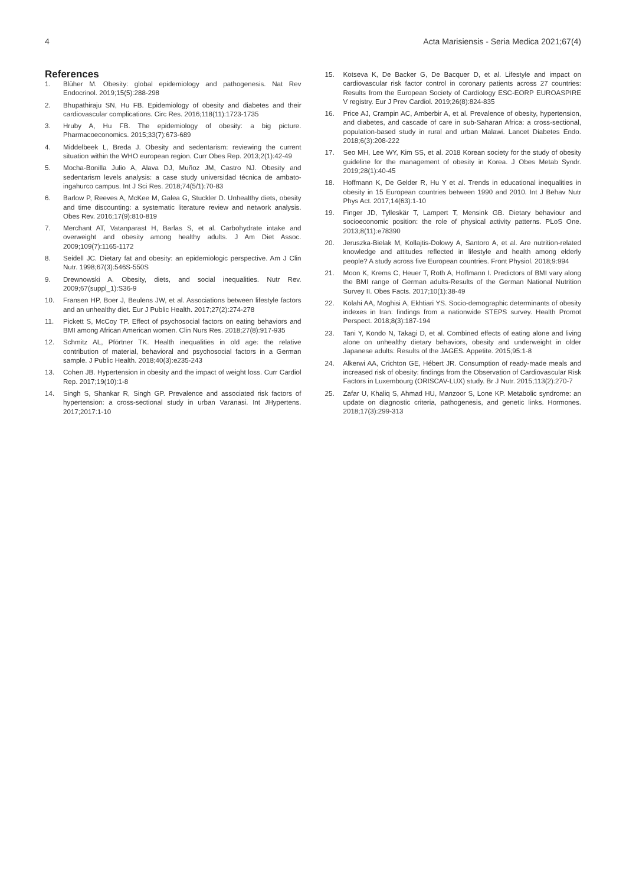4 Acta Marisiensis - Seria Medica 2021;67(4)
References
1. Blüher M. Obesity: global epidemiology and pathogenesis. Nat Rev Endocrinol. 2019;15(5):288-298
2. Bhupathiraju SN, Hu FB. Epidemiology of obesity and diabetes and their cardiovascular complications. Circ Res. 2016;118(11):1723-1735
3. Hruby A, Hu FB. The epidemiology of obesity: a big picture. Pharmacoeconomics. 2015;33(7):673-689
4. Middelbeek L, Breda J. Obesity and sedentarism: reviewing the current situation within the WHO european region. Curr Obes Rep. 2013;2(1):42-49
5. Mocha-Bonilla Julio A, Alava DJ, Muñoz JM, Castro NJ. Obesity and sedentarism levels analysis: a case study universidad técnica de ambato-ingahurco campus. Int J Sci Res. 2018;74(5/1):70-83
6. Barlow P, Reeves A, McKee M, Galea G, Stuckler D. Unhealthy diets, obesity and time discounting: a systematic literature review and network analysis. Obes Rev. 2016;17(9):810-819
7. Merchant AT, Vatanparast H, Barlas S, et al. Carbohydrate intake and overweight and obesity among healthy adults. J Am Diet Assoc. 2009;109(7):1165-1172
8. Seidell JC. Dietary fat and obesity: an epidemiologic perspective. Am J Clin Nutr. 1998;67(3):546S-550S
9. Drewnowski A. Obesity, diets, and social inequalities. Nutr Rev. 2009;67(suppl_1):S36-9
10. Fransen HP, Boer J, Beulens JW, et al. Associations between lifestyle factors and an unhealthy diet. Eur J Public Health. 2017;27(2):274-278
11. Pickett S, McCoy TP. Effect of psychosocial factors on eating behaviors and BMI among African American women. Clin Nurs Res. 2018;27(8):917-935
12. Schmitz AL, Pförtner TK. Health inequalities in old age: the relative contribution of material, behavioral and psychosocial factors in a German sample. J Public Health. 2018;40(3):e235-243
13. Cohen JB. Hypertension in obesity and the impact of weight loss. Curr Cardiol Rep. 2017;19(10):1-8
14. Singh S, Shankar R, Singh GP. Prevalence and associated risk factors of hypertension: a cross-sectional study in urban Varanasi. Int JHypertens. 2017;2017:1-10
15. Kotseva K, De Backer G, De Bacquer D, et al. Lifestyle and impact on cardiovascular risk factor control in coronary patients across 27 countries: Results from the European Society of Cardiology ESC-EORP EUROASPIRE V registry. Eur J Prev Cardiol. 2019;26(8):824-835
16. Price AJ, Crampin AC, Amberbir A, et al. Prevalence of obesity, hypertension, and diabetes, and cascade of care in sub-Saharan Africa: a cross-sectional, population-based study in rural and urban Malawi. Lancet Diabetes Endo. 2018;6(3):208-222
17. Seo MH, Lee WY, Kim SS, et al. 2018 Korean society for the study of obesity guideline for the management of obesity in Korea. J Obes Metab Syndr. 2019;28(1):40-45
18. Hoffmann K, De Gelder R, Hu Y et al. Trends in educational inequalities in obesity in 15 European countries between 1990 and 2010. Int J Behav Nutr Phys Act. 2017;14(63):1-10
19. Finger JD, Tylleskär T, Lampert T, Mensink GB. Dietary behaviour and socioeconomic position: the role of physical activity patterns. PLoS One. 2013;8(11):e78390
20. Jeruszka-Bielak M, Kollajtis-Dolowy A, Santoro A, et al. Are nutrition-related knowledge and attitudes reflected in lifestyle and health among elderly people? A study across five European countries. Front Physiol. 2018;9:994
21. Moon K, Krems C, Heuer T, Roth A, Hoffmann I. Predictors of BMI vary along the BMI range of German adults-Results of the German National Nutrition Survey II. Obes Facts. 2017;10(1):38-49
22. Kolahi AA, Moghisi A, Ekhtiari YS. Socio-demographic determinants of obesity indexes in Iran: findings from a nationwide STEPS survey. Health Promot Perspect. 2018;8(3):187-194
23. Tani Y, Kondo N, Takagi D, et al. Combined effects of eating alone and living alone on unhealthy dietary behaviors, obesity and underweight in older Japanese adults: Results of the JAGES. Appetite. 2015;95:1-8
24. Alkerwi AA, Crichton GE, Hébert JR. Consumption of ready-made meals and increased risk of obesity: findings from the Observation of Cardiovascular Risk Factors in Luxembourg (ORISCAV-LUX) study. Br J Nutr. 2015;113(2):270-7
25. Zafar U, Khaliq S, Ahmad HU, Manzoor S, Lone KP. Metabolic syndrome: an update on diagnostic criteria, pathogenesis, and genetic links. Hormones. 2018;17(3):299-313